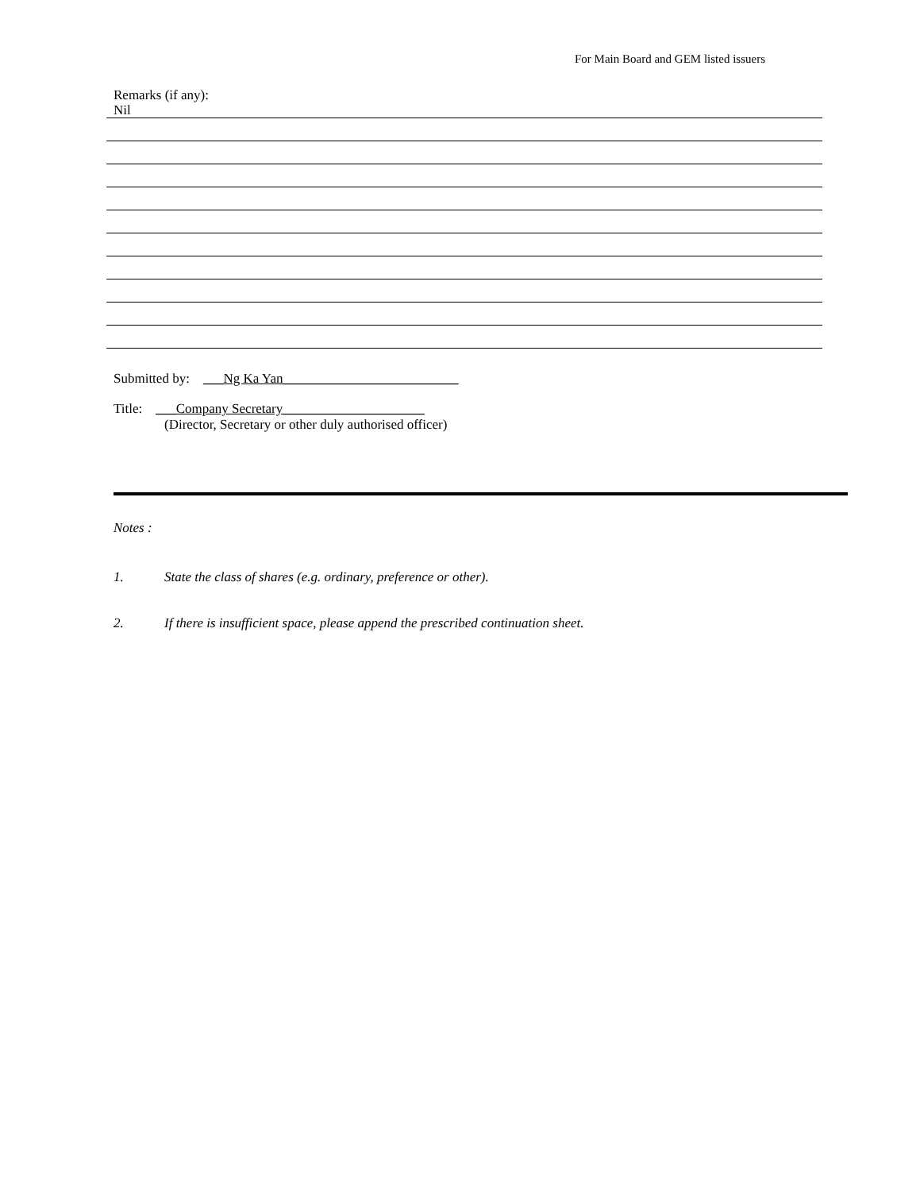For Main Board and GEM listed issuers
Remarks (if any):
Nil
Submitted by: ___Ng Ka Yan__________________________
Title: ___Company Secretary_____________________
(Director, Secretary or other duly authorised officer)
Notes :
1. State the class of shares (e.g. ordinary, preference or other).
2. If there is insufficient space, please append the prescribed continuation sheet.